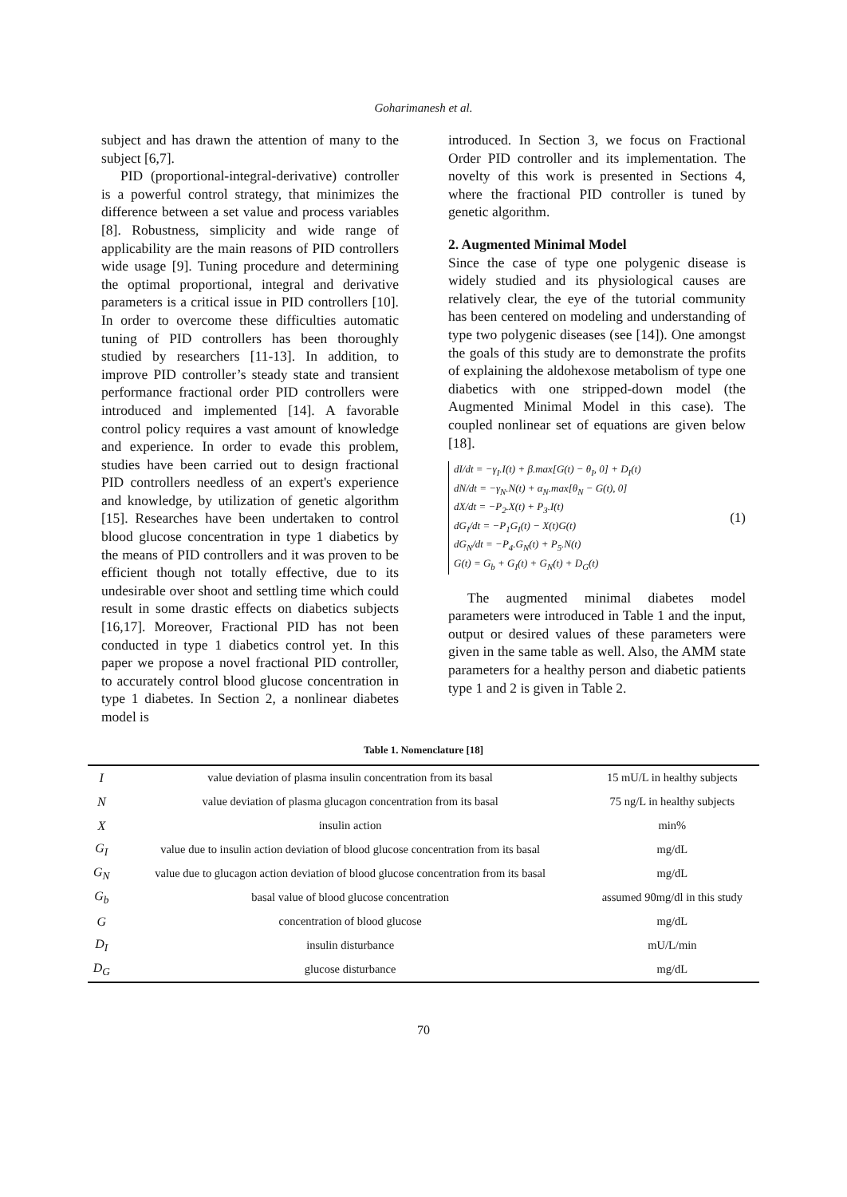Goharimanesh et al.
subject and has drawn the attention of many to the subject [6,7].
PID (proportional-integral-derivative) controller is a powerful control strategy, that minimizes the difference between a set value and process variables [8]. Robustness, simplicity and wide range of applicability are the main reasons of PID controllers wide usage [9]. Tuning procedure and determining the optimal proportional, integral and derivative parameters is a critical issue in PID controllers [10]. In order to overcome these difficulties automatic tuning of PID controllers has been thoroughly studied by researchers [11-13]. In addition, to improve PID controller’s steady state and transient performance fractional order PID controllers were introduced and implemented [14]. A favorable control policy requires a vast amount of knowledge and experience. In order to evade this problem, studies have been carried out to design fractional PID controllers needless of an expert's experience and knowledge, by utilization of genetic algorithm [15]. Researches have been undertaken to control blood glucose concentration in type 1 diabetics by the means of PID controllers and it was proven to be efficient though not totally effective, due to its undesirable over shoot and settling time which could result in some drastic effects on diabetics subjects [16,17]. Moreover, Fractional PID has not been conducted in type 1 diabetics control yet. In this paper we propose a novel fractional PID controller, to accurately control blood glucose concentration in type 1 diabetes. In Section 2, a nonlinear diabetes model is
introduced. In Section 3, we focus on Fractional Order PID controller and its implementation. The novelty of this work is presented in Sections 4, where the fractional PID controller is tuned by genetic algorithm.
2. Augmented Minimal Model
Since the case of type one polygenic disease is widely studied and its physiological causes are relatively clear, the eye of the tutorial community has been centered on modeling and understanding of type two polygenic diseases (see [14]). One amongst the goals of this study are to demonstrate the profits of explaining the aldohexose metabolism of type one diabetics with one stripped-down model (the Augmented Minimal Model in this case). The coupled nonlinear set of equations are given below [18].
dI/dt = −γ<sub>I</sub>.I(t) + β.max[G(t) − θ<sub>I</sub>, 0] + D<sub>I</sub>(t)
dN/dt = −γ<sub>N</sub>.N(t) + α<sub>N</sub>.max[θ<sub>N</sub> − G(t), 0]
dX/dt = −P<sub>2</sub>.X(t) + P<sub>3</sub>.I(t)
dG<sub>I</sub>/dt = −P<sub>1</sub>G<sub>I</sub>(t) − X(t)G(t)
dG<sub>N</sub>/dt = −P<sub>4</sub>.G<sub>N</sub>(t) + P<sub>5</sub>.N(t)
G(t) = G<sub>b</sub> + G<sub>I</sub>(t) + G<sub>N</sub>(t) + D<sub>G</sub>(t)
(1)
The augmented minimal diabetes model parameters were introduced in Table 1 and the input, output or desired values of these parameters were given in the same table as well. Also, the AMM state parameters for a healthy person and diabetic patients type 1 and 2 is given in Table 2.
Table 1. Nomenclature [18]
| I | value deviation of plasma insulin concentration from its basal | 15 mU/L in healthy subjects |
| N | value deviation of plasma glucagon concentration from its basal | 75 ng/L in healthy subjects |
| X | insulin action | min% |
| G<sub>I</sub> | value due to insulin action deviation of blood glucose concentration from its basal | mg/dL |
| G<sub>N</sub> | value due to glucagon action deviation of blood glucose concentration from its basal | mg/dL |
| G<sub>b</sub> | basal value of blood glucose concentration | assumed 90mg/dl in this study |
| G | concentration of blood glucose | mg/dL |
| D<sub>I</sub> | insulin disturbance | mU/L/min |
| D<sub>G</sub> | glucose disturbance | mg/dL |
70